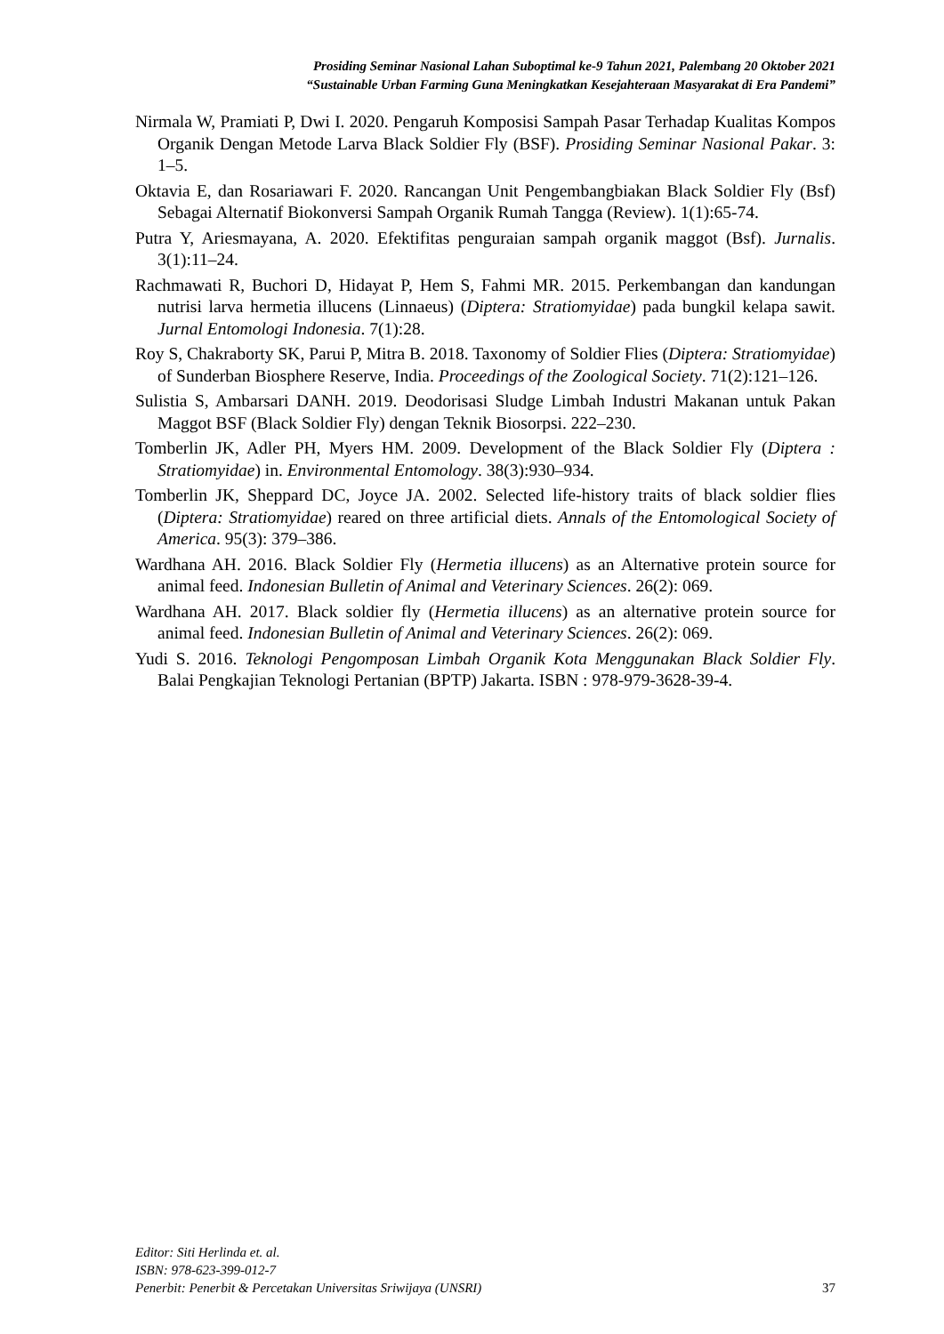Prosiding Seminar Nasional Lahan Suboptimal ke-9 Tahun 2021, Palembang 20 Oktober 2021
“Sustainable Urban Farming Guna Meningkatkan Kesejahteraan Masyarakat di Era Pandemi”
Nirmala W, Pramiati P, Dwi I. 2020. Pengaruh Komposisi Sampah Pasar Terhadap Kualitas Kompos Organik Dengan Metode Larva Black Soldier Fly (BSF). Prosiding Seminar Nasional Pakar. 3: 1–5.
Oktavia E, dan Rosariawari F. 2020. Rancangan Unit Pengembangbiakan Black Soldier Fly (Bsf) Sebagai Alternatif Biokonversi Sampah Organik Rumah Tangga (Review). 1(1):65-74.
Putra Y, Ariesmayana, A. 2020. Efektifitas penguraian sampah organik maggot (Bsf). Jurnalis. 3(1):11–24.
Rachmawati R, Buchori D, Hidayat P, Hem S, Fahmi MR. 2015. Perkembangan dan kandungan nutrisi larva hermetia illucens (Linnaeus) (Diptera: Stratiomyidae) pada bungkil kelapa sawit. Jurnal Entomologi Indonesia. 7(1):28.
Roy S, Chakraborty SK, Parui P, Mitra B. 2018. Taxonomy of Soldier Flies (Diptera: Stratiomyidae) of Sunderban Biosphere Reserve, India. Proceedings of the Zoological Society. 71(2):121–126.
Sulistia S, Ambarsari DANH. 2019. Deodorisasi Sludge Limbah Industri Makanan untuk Pakan Maggot BSF (Black Soldier Fly) dengan Teknik Biosorpsi. 222–230.
Tomberlin JK, Adler PH, Myers HM. 2009. Development of the Black Soldier Fly (Diptera : Stratiomyidae) in. Environmental Entomology. 38(3):930–934.
Tomberlin JK, Sheppard DC, Joyce JA. 2002. Selected life-history traits of black soldier flies (Diptera: Stratiomyidae) reared on three artificial diets. Annals of the Entomological Society of America. 95(3): 379–386.
Wardhana AH. 2016. Black Soldier Fly (Hermetia illucens) as an Alternative protein source for animal feed. Indonesian Bulletin of Animal and Veterinary Sciences. 26(2): 069.
Wardhana AH. 2017. Black soldier fly (Hermetia illucens) as an alternative protein source for animal feed. Indonesian Bulletin of Animal and Veterinary Sciences. 26(2): 069.
Yudi S. 2016. Teknologi Pengomposan Limbah Organik Kota Menggunakan Black Soldier Fly. Balai Pengkajian Teknologi Pertanian (BPTP) Jakarta. ISBN : 978-979-3628-39-4.
Editor: Siti Herlinda et. al.
ISBN: 978-623-399-012-7
Penerbit: Penerbit & Percetakan Universitas Sriwijaya (UNSRI) 37